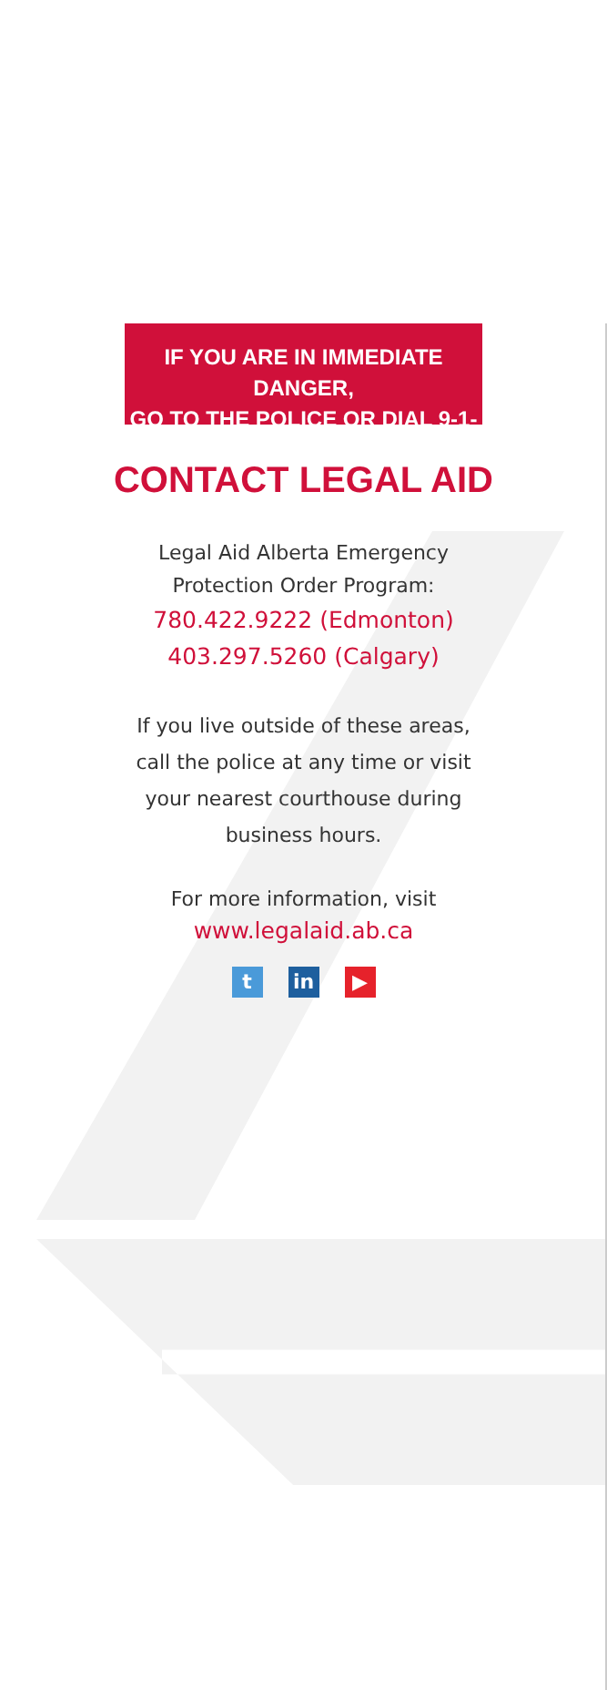IF YOU ARE IN IMMEDIATE DANGER,
GO TO THE POLICE OR DIAL 9-1-1
CONTACT LEGAL AID
Legal Aid Alberta Emergency
Protection Order Program:
780.422.9222 (Edmonton)
403.297.5260 (Calgary)
If you live outside of these areas,
call the police at any time or visit
your nearest courthouse during
business hours.
For more information, visit
www.legalaid.ab.ca
tin ▶